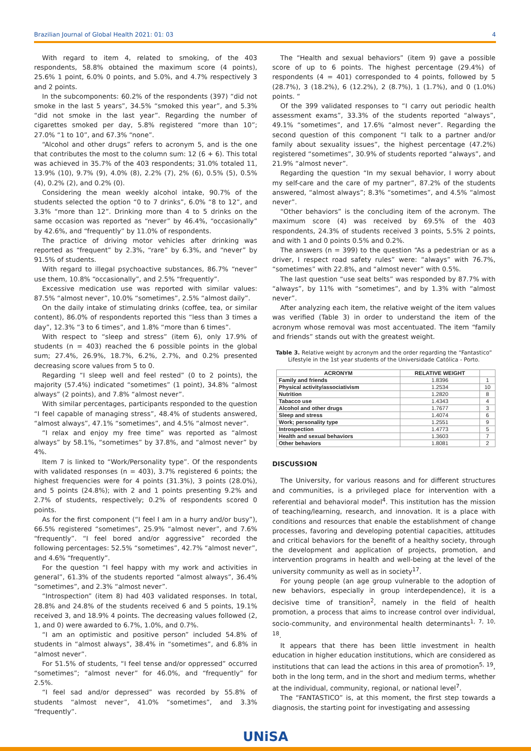Brazilian Journal of Global Health 2021: 01: 03 4
With regard to item 4, related to smoking, of the 403 respondents, 58.8% obtained the maximum score (4 points), 25.6% 1 point, 6.0% 0 points, and 5.0%, and 4.7% respectively 3 and 2 points.
In the subcomponents: 60.2% of the respondents (397) “did not smoke in the last 5 years”, 34.5% “smoked this year”, and 5.3% “did not smoke in the last year”. Regarding the number of cigarettes smoked per day, 5.8% registered “more than 10”; 27.0% “1 to 10”, and 67.3% “none”.
“Alcohol and other drugs” refers to acronym 5, and is the one that contributes the most to the column sum: 12 (6 + 6). This total was achieved in 35.7% of the 403 respondents; 31.0% totaled 11, 13.9% (10), 9.7% (9), 4.0% (8), 2.2% (7), 2% (6), 0.5% (5), 0.5% (4), 0.2% (2), and 0.2% (0).
Considering the mean weekly alcohol intake, 90.7% of the students selected the option “0 to 7 drinks”, 6.0% “8 to 12”, and 3.3% “more than 12”. Drinking more than 4 to 5 drinks on the same occasion was reported as “never” by 46.4%, “occasionally” by 42.6%, and “frequently” by 11.0% of respondents.
The practice of driving motor vehicles after drinking was reported as “frequent” by 2.3%, “rare” by 6.3%, and “never” by 91.5% of students.
With regard to illegal psychoactive substances, 86.7% “never” use them, 10.8% “occasionally”, and 2.5% “frequently”.
Excessive medication use was reported with similar values: 87.5% “almost never”, 10.0% “sometimes”, 2.5% “almost daily”.
On the daily intake of stimulating drinks (coffee, tea, or similar content), 86.0% of respondents reported this “less than 3 times a day”, 12.3% “3 to 6 times”, and 1.8% “more than 6 times”.
With respect to “sleep and stress” (item 6), only 17.9% of students (n = 403) reached the 6 possible points in the global sum; 27.4%, 26.9%, 18.7%, 6.2%, 2.7%, and 0.2% presented decreasing score values from 5 to 0.
Regarding “I sleep well and feel rested” (0 to 2 points), the majority (57.4%) indicated “sometimes” (1 point), 34.8% “almost always” (2 points), and 7.8% “almost never”.
With similar percentages, participants responded to the question “I feel capable of managing stress”, 48.4% of students answered, “almost always”, 47.1% “sometimes”, and 4.5% “almost never”.
“I relax and enjoy my free time” was reported as “almost always” by 58.1%, “sometimes” by 37.8%, and “almost never” by 4%.
Item 7 is linked to “Work/Personality type”. Of the respondents with validated responses (n = 403), 3.7% registered 6 points; the highest frequencies were for 4 points (31.3%), 3 points (28.0%), and 5 points (24.8%); with 2 and 1 points presenting 9.2% and 2.7% of students, respectively; 0.2% of respondents scored 0 points.
As for the first component (“I feel I am in a hurry and/or busy”), 66.5% registered “sometimes”, 25.9% “almost never”, and 7.6% “frequently”. “I feel bored and/or aggressive” recorded the following percentages: 52.5% “sometimes”, 42.7% “almost never”, and 4.6% “frequently”.
For the question “I feel happy with my work and activities in general”, 61.3% of the students reported “almost always”, 36.4% “sometimes”, and 2.3% “almost never”.
“Introspection” (item 8) had 403 validated responses. In total, 28.8% and 24.8% of the students received 6 and 5 points, 19.1% received 3, and 18.9% 4 points. The decreasing values followed (2, 1, and 0) were awarded to 6.7%, 1.0%, and 0.7%.
“I am an optimistic and positive person” included 54.8% of students in “almost always”, 38.4% in “sometimes”, and 6.8% in “almost never”.
For 51.5% of students, “I feel tense and/or oppressed” occurred “sometimes”; “almost never” for 46.0%, and “frequently” for 2.5%.
“I feel sad and/or depressed” was recorded by 55.8% of students “almost never”, 41.0% “sometimes”, and 3.3% “frequently”.
The “Health and sexual behaviors” (item 9) gave a possible score of up to 6 points. The highest percentage (29.4%) of respondents (4 = 401) corresponded to 4 points, followed by 5 (28.7%), 3 (18.2%), 6 (12.2%), 2 (8.7%), 1 (1.7%), and 0 (1.0%) points. “
Of the 399 validated responses to “I carry out periodic health assessment exams”, 33.3% of the students reported “always”, 49.1% “sometimes”, and 17.6% “almost never”. Regarding the second question of this component “I talk to a partner and/or family about sexuality issues”, the highest percentage (47.2%) registered “sometimes”, 30.9% of students reported “always”, and 21.9% “almost never”.
Regarding the question “In my sexual behavior, I worry about my self-care and the care of my partner”, 87.2% of the students answered, “almost always”; 8.3% “sometimes”, and 4.5% “almost never”.
“Other behaviors” is the concluding item of the acronym. The maximum score (4) was received by 69.5% of the 403 respondents, 24.3% of students received 3 points, 5.5% 2 points, and with 1 and 0 points 0.5% and 0.2%.
The answers (n = 399) to the question “As a pedestrian or as a driver, I respect road safety rules” were: “always” with 76.7%, “sometimes” with 22.8%, and “almost never” with 0.5%.
The last question “use seat belts” was responded by 87.7% with “always”, by 11% with “sometimes”, and by 1.3% with “almost never”.
After analyzing each item, the relative weight of the item values was verified (Table 3) in order to understand the item of the acronym whose removal was most accentuated. The item “family and friends” stands out with the greatest weight.
Table 3. Relative weight by acronym and the order regarding the “Fantastico” Lifestyle in the 1st year students of the Universidade Católica - Porto.
| ACRONYM | RELATIVE WEIGHT | |
| --- | --- | --- |
| Family and friends | 1.8396 | 1 |
| Physical activity/associativism | 1.2534 | 10 |
| Nutrition | 1.2820 | 8 |
| Tabacco use | 1.4343 | 4 |
| Alcohol and other drugs | 1.7677 | 3 |
| Sleep and stress | 1.4074 | 6 |
| Work; personality type | 1.2551 | 9 |
| Introspection | 1.4773 | 5 |
| Health and sexual behaviors | 1.3603 | 7 |
| Other behaviors | 1.8081 | 2 |
DISCUSSION
The University, for various reasons and for different structures and communities, is a privileged place for intervention with a referential and behavioral model<sup>4</sup>. This institution has the mission of teaching/learning, research, and innovation. It is a place with conditions and resources that enable the establishment of change processes, favoring and developing potential capacities, attitudes and critical behaviors for the benefit of a healthy society, through the development and application of projects, promotion, and intervention programs in health and well-being at the level of the university community as well as in society<sup>17</sup>.
For young people (an age group vulnerable to the adoption of new behaviors, especially in group interdependence), it is a decisive time of transition<sup>2</sup>, namely in the field of health promotion, a process that aims to increase control over individual, socio-community, and environmental health determinants<sup>1, 7, 10, 18</sup>.
It appears that there has been little investment in health education in higher education institutions, which are considered as institutions that can lead the actions in this area of promotion<sup>5, 19</sup>, both in the long term, and in the short and medium terms, whether at the individual, community, regional, or national level<sup>7</sup>.
The “FANTASTICO” is, at this moment, the first step towards a diagnosis, the starting point for investigating and assessing
UNiSA